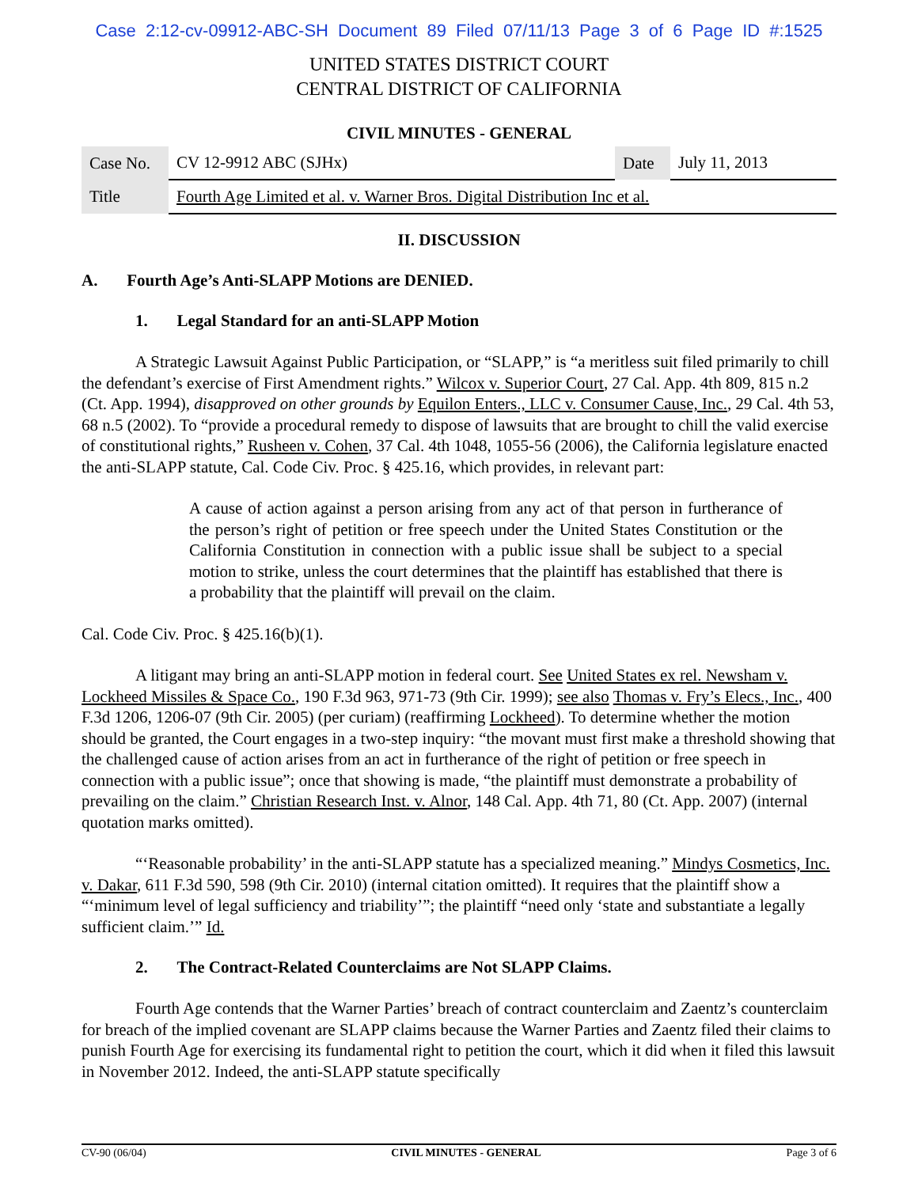Case 2:12-cv-09912-ABC-SH Document 89 Filed 07/11/13 Page 3 of 6 Page ID #:1525
UNITED STATES DISTRICT COURT
CENTRAL DISTRICT OF CALIFORNIA
CIVIL MINUTES - GENERAL
| Case No. | CV 12-9912 ABC (SJHx) | Date | July 11, 2013 |
| Title | Fourth Age Limited et al. v. Warner Bros. Digital Distribution Inc et al. | | |
II. DISCUSSION
A. Fourth Age’s Anti-SLAPP Motions are DENIED.
1. Legal Standard for an anti-SLAPP Motion
A Strategic Lawsuit Against Public Participation, or “SLAPP,” is “a meritless suit filed primarily to chill the defendant’s exercise of First Amendment rights.” Wilcox v. Superior Court, 27 Cal. App. 4th 809, 815 n.2 (Ct. App. 1994), disapproved on other grounds by Equilon Enters., LLC v. Consumer Cause, Inc., 29 Cal. 4th 53, 68 n.5 (2002). To “provide a procedural remedy to dispose of lawsuits that are brought to chill the valid exercise of constitutional rights,” Rusheen v. Cohen, 37 Cal. 4th 1048, 1055-56 (2006), the California legislature enacted the anti-SLAPP statute, Cal. Code Civ. Proc. § 425.16, which provides, in relevant part:
A cause of action against a person arising from any act of that person in furtherance of the person’s right of petition or free speech under the United States Constitution or the California Constitution in connection with a public issue shall be subject to a special motion to strike, unless the court determines that the plaintiff has established that there is a probability that the plaintiff will prevail on the claim.
Cal. Code Civ. Proc. § 425.16(b)(1).
A litigant may bring an anti-SLAPP motion in federal court. See United States ex rel. Newsham v. Lockheed Missiles & Space Co., 190 F.3d 963, 971-73 (9th Cir. 1999); see also Thomas v. Fry’s Elecs., Inc., 400 F.3d 1206, 1206-07 (9th Cir. 2005) (per curiam) (reaffirming Lockheed). To determine whether the motion should be granted, the Court engages in a two-step inquiry: “the movant must first make a threshold showing that the challenged cause of action arises from an act in furtherance of the right of petition or free speech in connection with a public issue”; once that showing is made, “the plaintiff must demonstrate a probability of prevailing on the claim.” Christian Research Inst. v. Alnor, 148 Cal. App. 4th 71, 80 (Ct. App. 2007) (internal quotation marks omitted).
“‘Reasonable probability’ in the anti-SLAPP statute has a specialized meaning.” Mindys Cosmetics, Inc. v. Dakar, 611 F.3d 590, 598 (9th Cir. 2010) (internal citation omitted). It requires that the plaintiff show a “‘minimum level of legal sufficiency and triability’”; the plaintiff “need only ‘state and substantiate a legally sufficient claim.’” Id.
2. The Contract-Related Counterclaims are Not SLAPP Claims.
Fourth Age contends that the Warner Parties’ breach of contract counterclaim and Zaentz’s counterclaim for breach of the implied covenant are SLAPP claims because the Warner Parties and Zaentz filed their claims to punish Fourth Age for exercising its fundamental right to petition the court, which it did when it filed this lawsuit in November 2012. Indeed, the anti-SLAPP statute specifically
CV-90 (06/04) CIVIL MINUTES - GENERAL Page 3 of 6